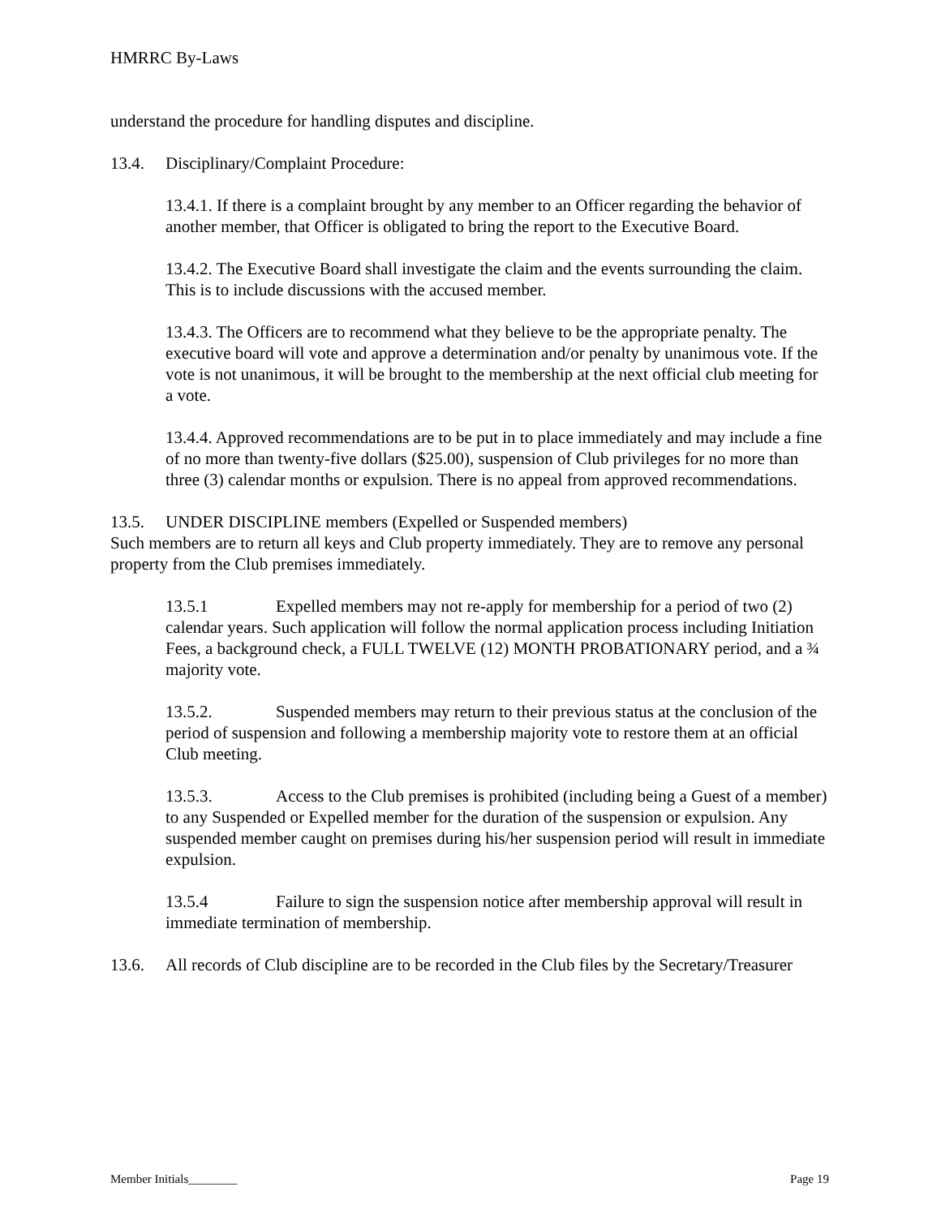HMRRC By-Laws
understand the procedure for handling disputes and discipline.
13.4. Disciplinary/Complaint Procedure:
13.4.1. If there is a complaint brought by any member to an Officer regarding the behavior of another member, that Officer is obligated to bring the report to the Executive Board.
13.4.2. The Executive Board shall investigate the claim and the events surrounding the claim. This is to include discussions with the accused member.
13.4.3. The Officers are to recommend what they believe to be the appropriate penalty. The executive board will vote and approve a determination and/or penalty by unanimous vote. If the vote is not unanimous, it will be brought to the membership at the next official club meeting for a vote.
13.4.4. Approved recommendations are to be put in to place immediately and may include a fine of no more than twenty-five dollars ($25.00), suspension of Club privileges for no more than three (3) calendar months or expulsion. There is no appeal from approved recommendations.
13.5. UNDER DISCIPLINE members (Expelled or Suspended members)
Such members are to return all keys and Club property immediately. They are to remove any personal property from the Club premises immediately.
13.5.1 Expelled members may not re-apply for membership for a period of two (2) calendar years. Such application will follow the normal application process including Initiation Fees, a background check, a FULL TWELVE (12) MONTH PROBATIONARY period, and a ¾ majority vote.
13.5.2. Suspended members may return to their previous status at the conclusion of the period of suspension and following a membership majority vote to restore them at an official Club meeting.
13.5.3. Access to the Club premises is prohibited (including being a Guest of a member) to any Suspended or Expelled member for the duration of the suspension or expulsion. Any suspended member caught on premises during his/her suspension period will result in immediate expulsion.
13.5.4 Failure to sign the suspension notice after membership approval will result in immediate termination of membership.
13.6. All records of Club discipline are to be recorded in the Club files by the Secretary/Treasurer
Member Initials________ Page 19